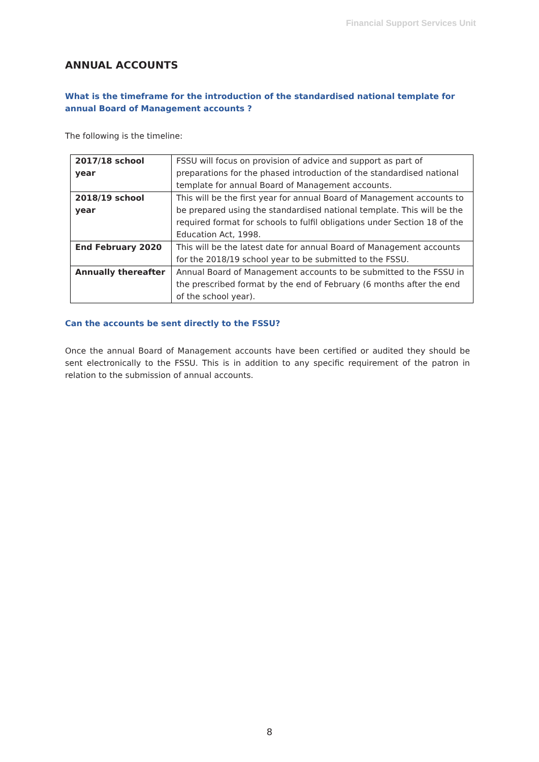Financial Support Services Unit
ANNUAL ACCOUNTS
What is the timeframe for the introduction of the standardised national template for annual Board of Management accounts ?
The following is the timeline:
| 2017/18 school year | FSSU will focus on provision of advice and support as part of preparations for the phased introduction of the standardised national template for annual Board of Management accounts. |
| 2018/19 school year | This will be the first year for annual Board of Management accounts to be prepared using the standardised national template. This will be the required format for schools to fulfil obligations under Section 18 of the Education Act, 1998. |
| End February 2020 | This will be the latest date for annual Board of Management accounts for the 2018/19 school year to be submitted to the FSSU. |
| Annually thereafter | Annual Board of Management accounts to be submitted to the FSSU in the prescribed format by the end of February (6 months after the end of the school year). |
Can the accounts be sent directly to the FSSU?
Once the annual Board of Management accounts have been certified or audited they should be sent electronically to the FSSU. This is in addition to any specific requirement of the patron in relation to the submission of annual accounts.
8